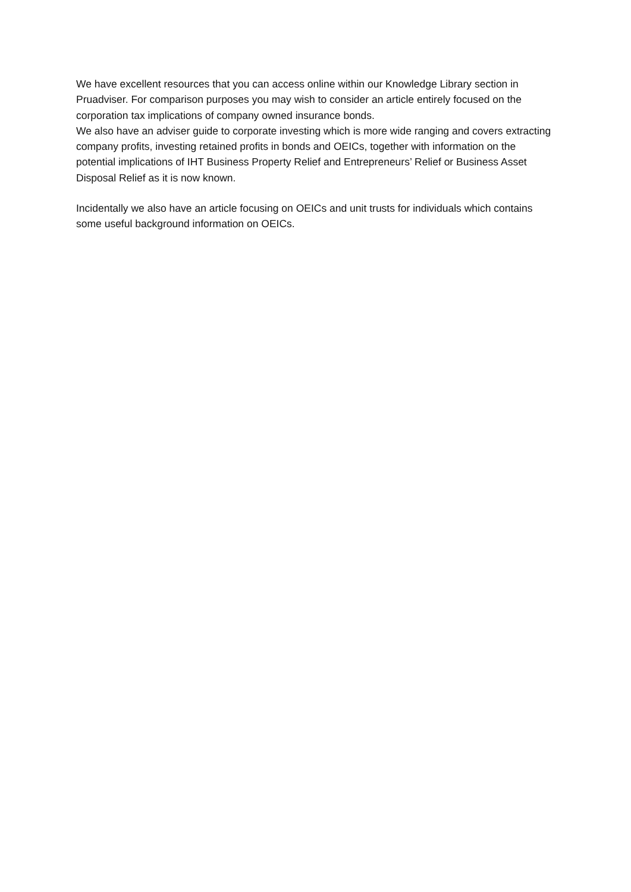We have excellent resources that you can access online within our Knowledge Library section in Pruadviser. For comparison purposes you may wish to consider an article entirely focused on the corporation tax implications of company owned insurance bonds.
We also have an adviser guide to corporate investing which is more wide ranging and covers extracting company profits, investing retained profits in bonds and OEICs, together with information on the potential implications of IHT Business Property Relief and Entrepreneurs’ Relief or Business Asset Disposal Relief as it is now known.
Incidentally we also have an article focusing on OEICs and unit trusts for individuals which contains some useful background information on OEICs.